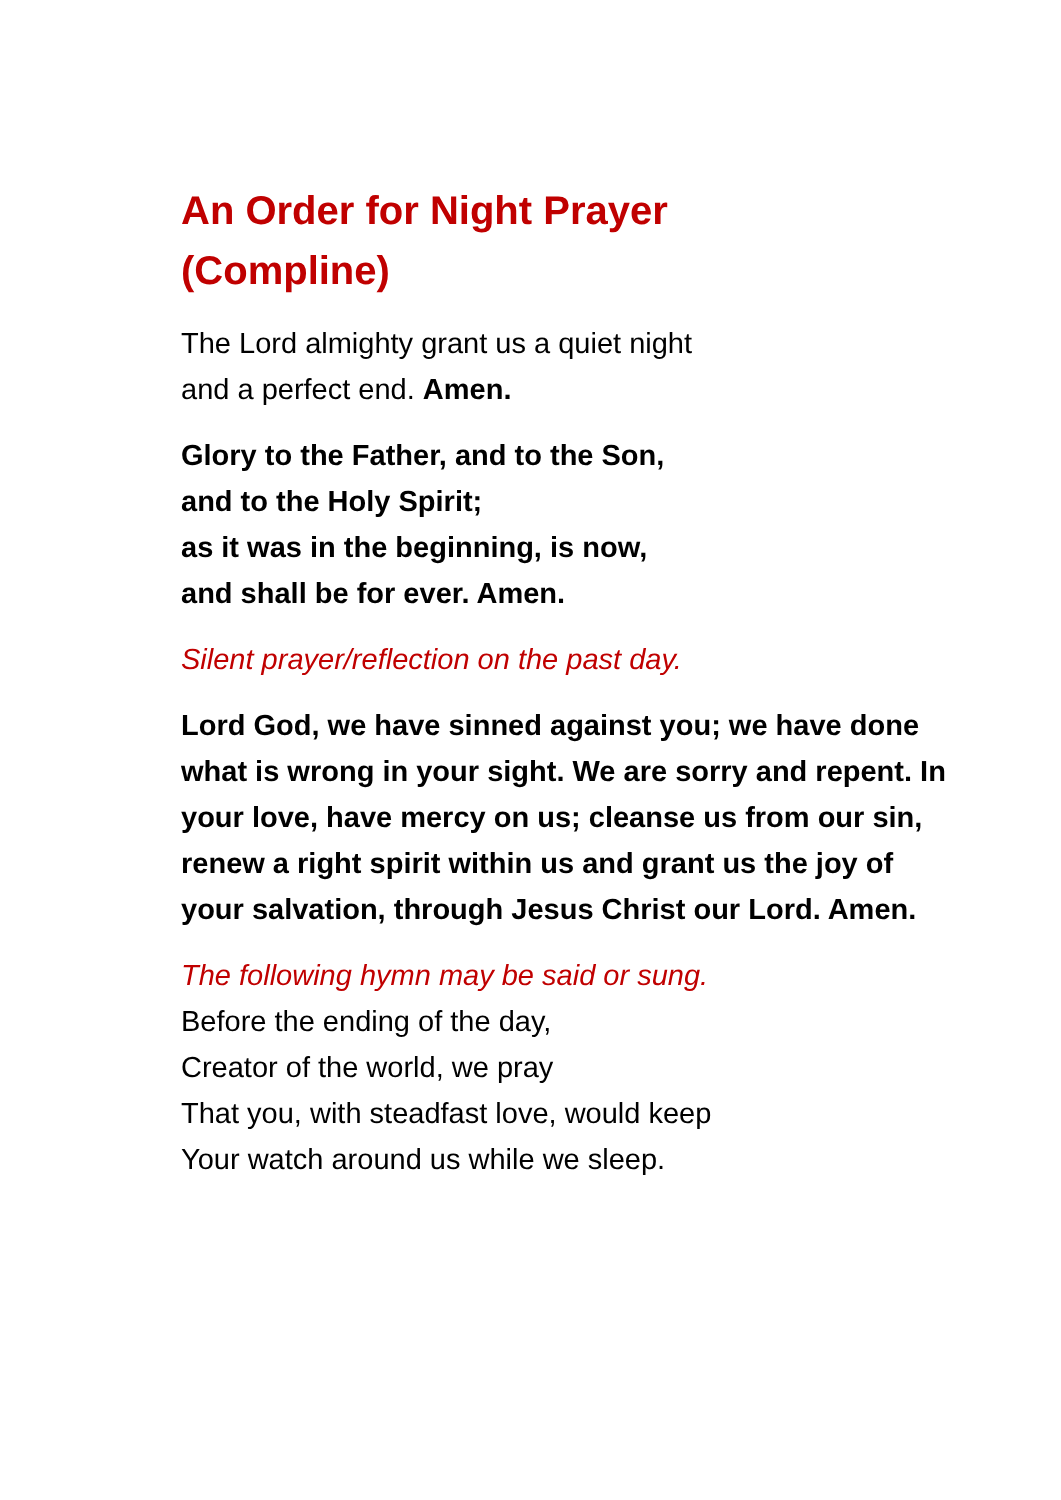An Order for Night Prayer
(Compline)
The Lord almighty grant us a quiet night
and a perfect end. Amen.
Glory to the Father, and to the Son,
and to the Holy Spirit;
as it was in the beginning, is now,
and shall be for ever. Amen.
Silent prayer/reflection on the past day.
Lord God, we have sinned against you; we have done what is wrong in your sight. We are sorry and repent. In your love, have mercy on us; cleanse us from our sin, renew a right spirit within us and grant us the joy of your salvation, through Jesus Christ our Lord. Amen.
The following hymn may be said or sung.
Before the ending of the day,
Creator of the world, we pray
That you, with steadfast love, would keep
Your watch around us while we sleep.